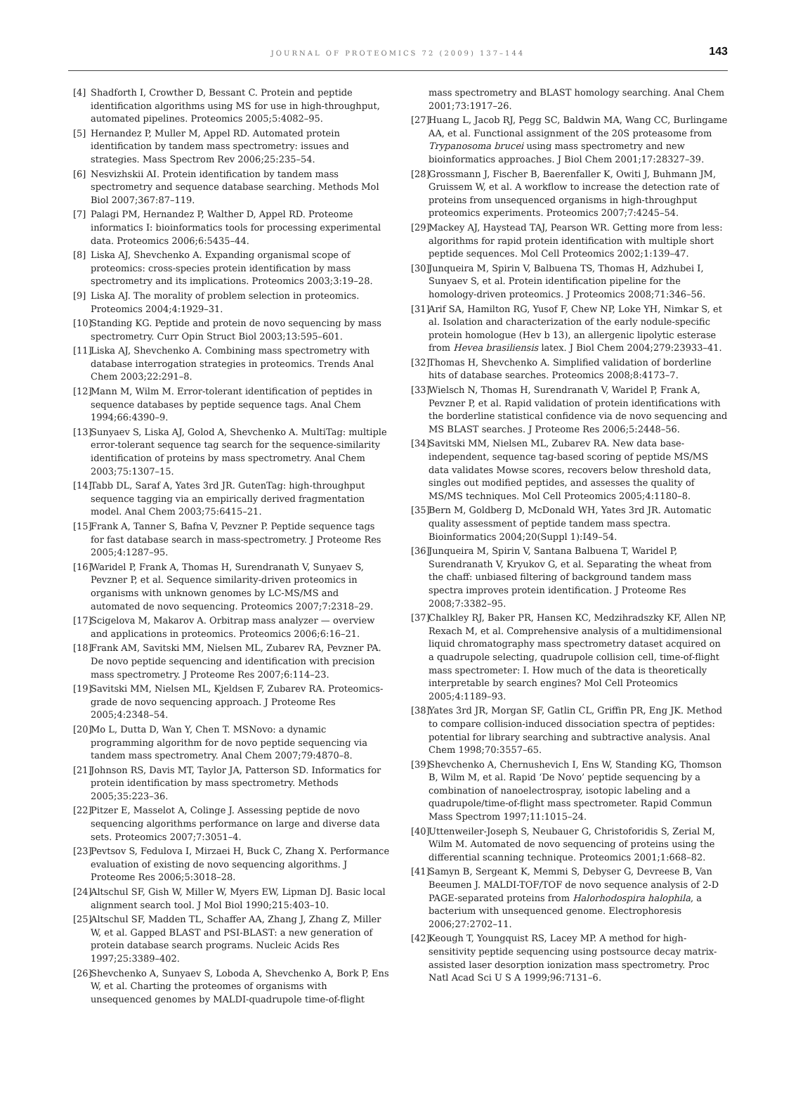JOURNAL OF PROTEOMICS 72 (2009) 137–144 143
[4] Shadforth I, Crowther D, Bessant C. Protein and peptide identification algorithms using MS for use in high-throughput, automated pipelines. Proteomics 2005;5:4082–95.
[5] Hernandez P, Muller M, Appel RD. Automated protein identification by tandem mass spectrometry: issues and strategies. Mass Spectrom Rev 2006;25:235–54.
[6] Nesvizhskii AI. Protein identification by tandem mass spectrometry and sequence database searching. Methods Mol Biol 2007;367:87–119.
[7] Palagi PM, Hernandez P, Walther D, Appel RD. Proteome informatics I: bioinformatics tools for processing experimental data. Proteomics 2006;6:5435–44.
[8] Liska AJ, Shevchenko A. Expanding organismal scope of proteomics: cross-species protein identification by mass spectrometry and its implications. Proteomics 2003;3:19–28.
[9] Liska AJ. The morality of problem selection in proteomics. Proteomics 2004;4:1929–31.
[10] Standing KG. Peptide and protein de novo sequencing by mass spectrometry. Curr Opin Struct Biol 2003;13:595–601.
[11] Liska AJ, Shevchenko A. Combining mass spectrometry with database interrogation strategies in proteomics. Trends Anal Chem 2003;22:291–8.
[12] Mann M, Wilm M. Error-tolerant identification of peptides in sequence databases by peptide sequence tags. Anal Chem 1994;66:4390–9.
[13] Sunyaev S, Liska AJ, Golod A, Shevchenko A. MultiTag: multiple error-tolerant sequence tag search for the sequence-similarity identification of proteins by mass spectrometry. Anal Chem 2003;75:1307–15.
[14] Tabb DL, Saraf A, Yates 3rd JR. GutenTag: high-throughput sequence tagging via an empirically derived fragmentation model. Anal Chem 2003;75:6415–21.
[15] Frank A, Tanner S, Bafna V, Pevzner P. Peptide sequence tags for fast database search in mass-spectrometry. J Proteome Res 2005;4:1287–95.
[16] Waridel P, Frank A, Thomas H, Surendranath V, Sunyaev S, Pevzner P, et al. Sequence similarity-driven proteomics in organisms with unknown genomes by LC-MS/MS and automated de novo sequencing. Proteomics 2007;7:2318–29.
[17] Scigelova M, Makarov A. Orbitrap mass analyzer — overview and applications in proteomics. Proteomics 2006;6:16–21.
[18] Frank AM, Savitski MM, Nielsen ML, Zubarev RA, Pevzner PA. De novo peptide sequencing and identification with precision mass spectrometry. J Proteome Res 2007;6:114–23.
[19] Savitski MM, Nielsen ML, Kjeldsen F, Zubarev RA. Proteomics-grade de novo sequencing approach. J Proteome Res 2005;4:2348–54.
[20] Mo L, Dutta D, Wan Y, Chen T. MSNovo: a dynamic programming algorithm for de novo peptide sequencing via tandem mass spectrometry. Anal Chem 2007;79:4870–8.
[21] Johnson RS, Davis MT, Taylor JA, Patterson SD. Informatics for protein identification by mass spectrometry. Methods 2005;35:223–36.
[22] Pitzer E, Masselot A, Colinge J. Assessing peptide de novo sequencing algorithms performance on large and diverse data sets. Proteomics 2007;7:3051–4.
[23] Pevtsov S, Fedulova I, Mirzaei H, Buck C, Zhang X. Performance evaluation of existing de novo sequencing algorithms. J Proteome Res 2006;5:3018–28.
[24] Altschul SF, Gish W, Miller W, Myers EW, Lipman DJ. Basic local alignment search tool. J Mol Biol 1990;215:403–10.
[25] Altschul SF, Madden TL, Schaffer AA, Zhang J, Zhang Z, Miller W, et al. Gapped BLAST and PSI-BLAST: a new generation of protein database search programs. Nucleic Acids Res 1997;25:3389–402.
[26] Shevchenko A, Sunyaev S, Loboda A, Shevchenko A, Bork P, Ens W, et al. Charting the proteomes of organisms with unsequenced genomes by MALDI-quadrupole time-of-flight
mass spectrometry and BLAST homology searching. Anal Chem 2001;73:1917–26.
[27] Huang L, Jacob RJ, Pegg SC, Baldwin MA, Wang CC, Burlingame AA, et al. Functional assignment of the 20S proteasome from Trypanosoma brucei using mass spectrometry and new bioinformatics approaches. J Biol Chem 2001;17:28327–39.
[28] Grossmann J, Fischer B, Baerenfaller K, Owiti J, Buhmann JM, Gruissem W, et al. A workflow to increase the detection rate of proteins from unsequenced organisms in high-throughput proteomics experiments. Proteomics 2007;7:4245–54.
[29] Mackey AJ, Haystead TAJ, Pearson WR. Getting more from less: algorithms for rapid protein identification with multiple short peptide sequences. Mol Cell Proteomics 2002;1:139–47.
[30] Junqueira M, Spirin V, Balbuena TS, Thomas H, Adzhubei I, Sunyaev S, et al. Protein identification pipeline for the homology-driven proteomics. J Proteomics 2008;71:346–56.
[31] Arif SA, Hamilton RG, Yusof F, Chew NP, Loke YH, Nimkar S, et al. Isolation and characterization of the early nodule-specific protein homologue (Hev b 13), an allergenic lipolytic esterase from Hevea brasiliensis latex. J Biol Chem 2004;279:23933–41.
[32] Thomas H, Shevchenko A. Simplified validation of borderline hits of database searches. Proteomics 2008;8:4173–7.
[33] Wielsch N, Thomas H, Surendranath V, Waridel P, Frank A, Pevzner P, et al. Rapid validation of protein identifications with the borderline statistical confidence via de novo sequencing and MS BLAST searches. J Proteome Res 2006;5:2448–56.
[34] Savitski MM, Nielsen ML, Zubarev RA. New data base-independent, sequence tag-based scoring of peptide MS/MS data validates Mowse scores, recovers below threshold data, singles out modified peptides, and assesses the quality of MS/MS techniques. Mol Cell Proteomics 2005;4:1180–8.
[35] Bern M, Goldberg D, McDonald WH, Yates 3rd JR. Automatic quality assessment of peptide tandem mass spectra. Bioinformatics 2004;20(Suppl 1):I49–54.
[36] Junqueira M, Spirin V, Santana Balbuena T, Waridel P, Surendranath V, Kryukov G, et al. Separating the wheat from the chaff: unbiased filtering of background tandem mass spectra improves protein identification. J Proteome Res 2008;7:3382–95.
[37] Chalkley RJ, Baker PR, Hansen KC, Medzihradszky KF, Allen NP, Rexach M, et al. Comprehensive analysis of a multidimensional liquid chromatography mass spectrometry dataset acquired on a quadrupole selecting, quadrupole collision cell, time-of-flight mass spectrometer: I. How much of the data is theoretically interpretable by search engines? Mol Cell Proteomics 2005;4:1189–93.
[38] Yates 3rd JR, Morgan SF, Gatlin CL, Griffin PR, Eng JK. Method to compare collision-induced dissociation spectra of peptides: potential for library searching and subtractive analysis. Anal Chem 1998;70:3557–65.
[39] Shevchenko A, Chernushevich I, Ens W, Standing KG, Thomson B, Wilm M, et al. Rapid ‘De Novo’ peptide sequencing by a combination of nanoelectrospray, isotopic labeling and a quadrupole/time-of-flight mass spectrometer. Rapid Commun Mass Spectrom 1997;11:1015–24.
[40] Uttenweiler-Joseph S, Neubauer G, Christoforidis S, Zerial M, Wilm M. Automated de novo sequencing of proteins using the differential scanning technique. Proteomics 2001;1:668–82.
[41] Samyn B, Sergeant K, Memmi S, Debyser G, Devreese B, Van Beeumen J. MALDI-TOF/TOF de novo sequence analysis of 2-D PAGE-separated proteins from Halorhodospira halophila, a bacterium with unsequenced genome. Electrophoresis 2006;27:2702–11.
[42] Keough T, Youngquist RS, Lacey MP. A method for high-sensitivity peptide sequencing using postsource decay matrix-assisted laser desorption ionization mass spectrometry. Proc Natl Acad Sci U S A 1999;96:7131–6.